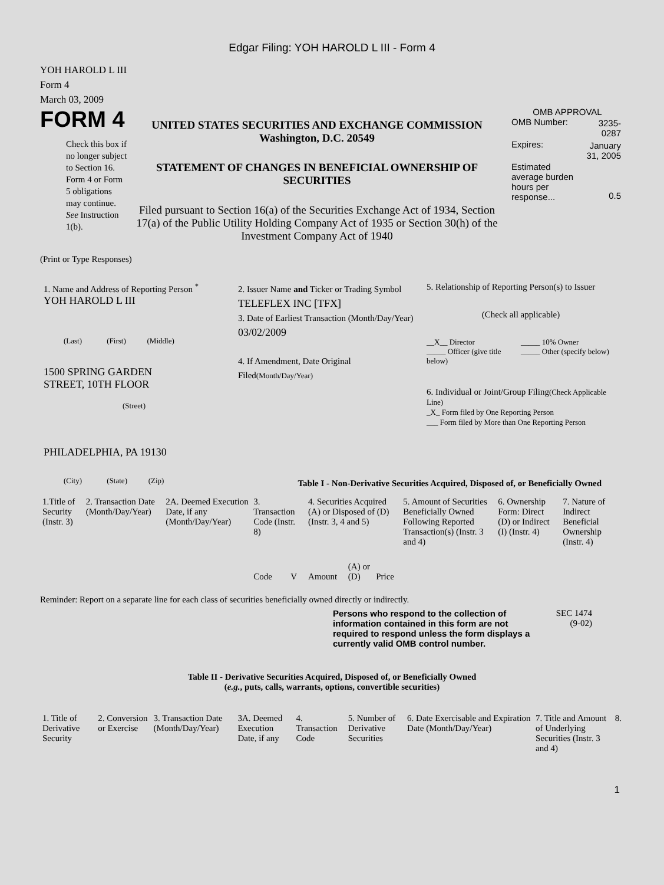Edgar Filing: YOH HAROLD L III - Form 4
YOH HAROLD L III
Form 4
March 03, 2009
FORM 4
Check this box if no longer subject to Section 16. Form 4 or Form 5 obligations may continue. See Instruction 1(b).
UNITED STATES SECURITIES AND EXCHANGE COMMISSION
Washington, D.C. 20549
STATEMENT OF CHANGES IN BENEFICIAL OWNERSHIP OF SECURITIES
Filed pursuant to Section 16(a) of the Securities Exchange Act of 1934, Section 17(a) of the Public Utility Holding Company Act of 1935 or Section 30(h) of the Investment Company Act of 1940
OMB APPROVAL
| OMB Number: | 3235-0287 |
| Expires: | January 31, 2005 |
| Estimated average burden hours per response... | 0.5 |
(Print or Type Responses)
1. Name and Address of Reporting Person <sup>*</sup>
YOH HAROLD L III
(Last) (First) (Middle)
1500 SPRING GARDEN
STREET, 10TH FLOOR
(Street)
PHILADELPHIA, PA 19130
(City) (State) (Zip)
2. Issuer Name and Ticker or Trading Symbol
TELEFLEX INC [TFX]
3. Date of Earliest Transaction (Month/Day/Year)
03/02/2009
4. If Amendment, Date Original Filed(Month/Day/Year)
5. Relationship of Reporting Person(s) to Issuer
(Check all applicable)
__X__ Director
_____ Officer (give title below)
_____ 10% Owner
_____ Other (specify below)
6. Individual or Joint/Group Filing(Check Applicable Line)
_X_ Form filed by One Reporting Person
___ Form filed by More than One Reporting Person
Table I - Non-Derivative Securities Acquired, Disposed of, or Beneficially Owned
| 1.Title of Security (Instr. 3) | 2. Transaction Date (Month/Day/Year) | 2A. Deemed Execution Date, if any (Month/Day/Year) | 3. Transaction Code (Instr. 8) | | 4. Securities Acquired (A) or Disposed of (D) (Instr. 3, 4 and 5) | | | 5. Amount of Securities Beneficially Owned Following Reported Transaction(s) (Instr. 3 and 4) | 6. Ownership Form: Direct (D) or Indirect (I) (Instr. 4) | 7. Nature of Indirect Beneficial Ownership (Instr. 4) |
| --- | --- | --- | --- | --- | --- | --- | --- | --- | --- | --- |
| | | | Code | V | Amount | (A) or (D) | Price | | | |
Reminder: Report on a separate line for each class of securities beneficially owned directly or indirectly.
Persons who respond to the collection of information contained in this form are not required to respond unless the form displays a currently valid OMB control number.
SEC 1474
(9-02)
Table II - Derivative Securities Acquired, Disposed of, or Beneficially Owned
(e.g., puts, calls, warrants, options, convertible securities)
| 1. Title of Derivative Security | 2. Conversion or Exercise | 3. Transaction Date (Month/Day/Year) | 3A. Deemed Execution Date, if any | 4. Transaction Code | 5. Number of Derivative Securities | 6. Date Exercisable and Expiration Date (Month/Day/Year) | 7. Title and Amount of Underlying Securities (Instr. 3 and 4) | 8. |
| --- | --- | --- | --- | --- | --- | --- | --- | --- |
1